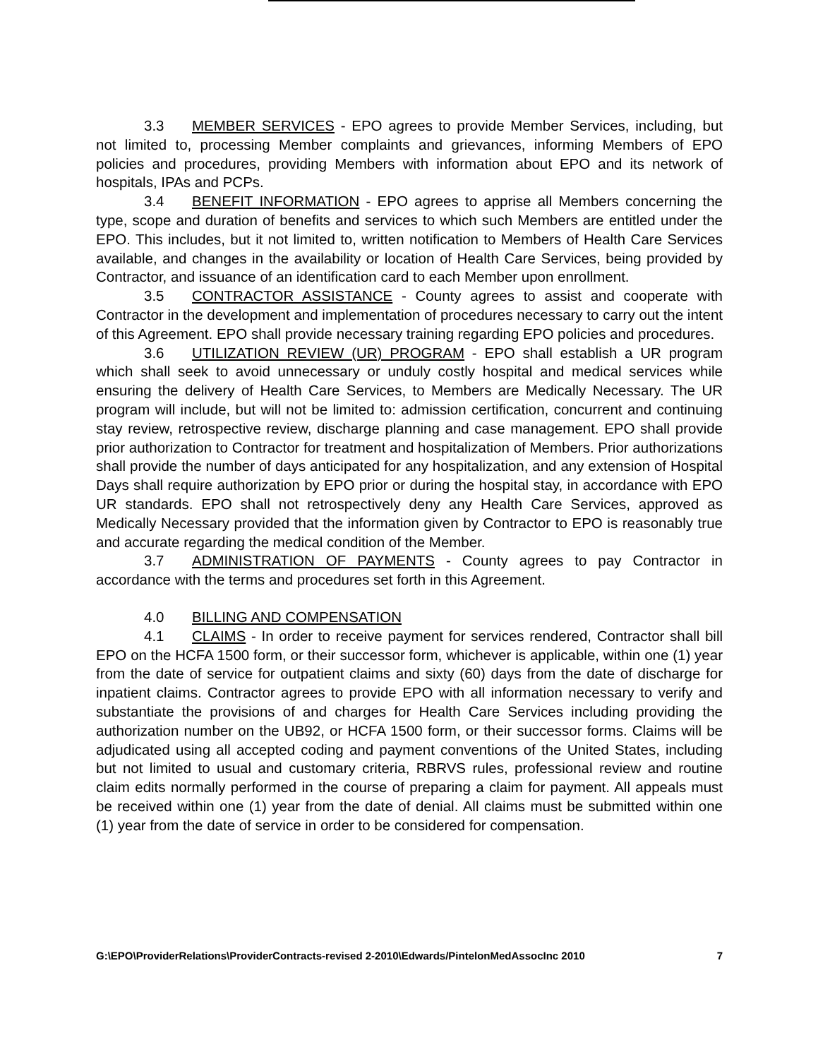3.3 MEMBER SERVICES - EPO agrees to provide Member Services, including, but not limited to, processing Member complaints and grievances, informing Members of EPO policies and procedures, providing Members with information about EPO and its network of hospitals, IPAs and PCPs.
3.4 BENEFIT INFORMATION - EPO agrees to apprise all Members concerning the type, scope and duration of benefits and services to which such Members are entitled under the EPO. This includes, but it not limited to, written notification to Members of Health Care Services available, and changes in the availability or location of Health Care Services, being provided by Contractor, and issuance of an identification card to each Member upon enrollment.
3.5 CONTRACTOR ASSISTANCE - County agrees to assist and cooperate with Contractor in the development and implementation of procedures necessary to carry out the intent of this Agreement. EPO shall provide necessary training regarding EPO policies and procedures.
3.6 UTILIZATION REVIEW (UR) PROGRAM - EPO shall establish a UR program which shall seek to avoid unnecessary or unduly costly hospital and medical services while ensuring the delivery of Health Care Services, to Members are Medically Necessary. The UR program will include, but will not be limited to: admission certification, concurrent and continuing stay review, retrospective review, discharge planning and case management. EPO shall provide prior authorization to Contractor for treatment and hospitalization of Members. Prior authorizations shall provide the number of days anticipated for any hospitalization, and any extension of Hospital Days shall require authorization by EPO prior or during the hospital stay, in accordance with EPO UR standards. EPO shall not retrospectively deny any Health Care Services, approved as Medically Necessary provided that the information given by Contractor to EPO is reasonably true and accurate regarding the medical condition of the Member.
3.7 ADMINISTRATION OF PAYMENTS - County agrees to pay Contractor in accordance with the terms and procedures set forth in this Agreement.
4.0 BILLING AND COMPENSATION
4.1 CLAIMS - In order to receive payment for services rendered, Contractor shall bill EPO on the HCFA 1500 form, or their successor form, whichever is applicable, within one (1) year from the date of service for outpatient claims and sixty (60) days from the date of discharge for inpatient claims. Contractor agrees to provide EPO with all information necessary to verify and substantiate the provisions of and charges for Health Care Services including providing the authorization number on the UB92, or HCFA 1500 form, or their successor forms. Claims will be adjudicated using all accepted coding and payment conventions of the United States, including but not limited to usual and customary criteria, RBRVS rules, professional review and routine claim edits normally performed in the course of preparing a claim for payment. All appeals must be received within one (1) year from the date of denial. All claims must be submitted within one (1) year from the date of service in order to be considered for compensation.
G:\EPO\ProviderRelations\ProviderContracts-revised 2-2010\Edwards/PintelonMedAssocInc 2010 7